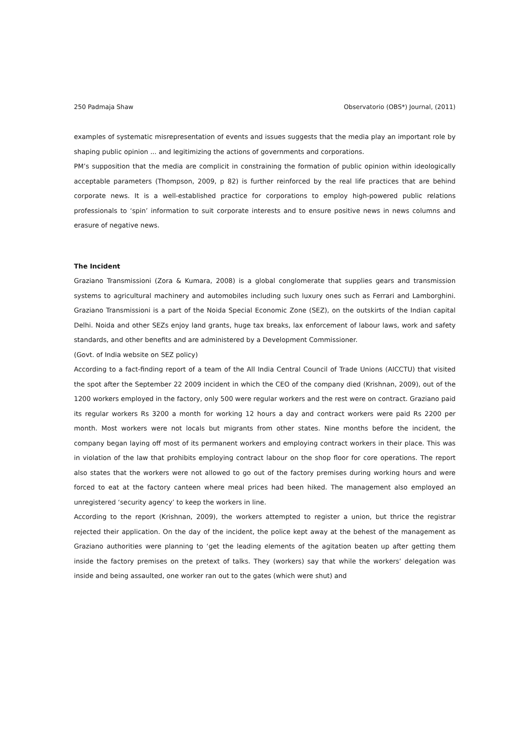250 Padmaja Shaw Observatorio (OBS*) Journal, (2011)
examples of systematic misrepresentation of events and issues suggests that the media play an important role by shaping public opinion ... and legitimizing the actions of governments and corporations.
PM’s supposition that the media are complicit in constraining the formation of public opinion within ideologically acceptable parameters (Thompson, 2009, p 82) is further reinforced by the real life practices that are behind corporate news. It is a well-established practice for corporations to employ high-powered public relations professionals to ‘spin’ information to suit corporate interests and to ensure positive news in news columns and erasure of negative news.
The Incident
Graziano Transmissioni (Zora & Kumara, 2008) is a global conglomerate that supplies gears and transmission systems to agricultural machinery and automobiles including such luxury ones such as Ferrari and Lamborghini. Graziano Transmissioni is a part of the Noida Special Economic Zone (SEZ), on the outskirts of the Indian capital Delhi. Noida and other SEZs enjoy land grants, huge tax breaks, lax enforcement of labour laws, work and safety standards, and other benefits and are administered by a Development Commissioner.
(Govt. of India website on SEZ policy)
According to a fact-finding report of a team of the All India Central Council of Trade Unions (AICCTU) that visited the spot after the September 22 2009 incident in which the CEO of the company died (Krishnan, 2009), out of the 1200 workers employed in the factory, only 500 were regular workers and the rest were on contract. Graziano paid its regular workers Rs 3200 a month for working 12 hours a day and contract workers were paid Rs 2200 per month. Most workers were not locals but migrants from other states. Nine months before the incident, the company began laying off most of its permanent workers and employing contract workers in their place. This was in violation of the law that prohibits employing contract labour on the shop floor for core operations. The report also states that the workers were not allowed to go out of the factory premises during working hours and were forced to eat at the factory canteen where meal prices had been hiked. The management also employed an unregistered ‘security agency’ to keep the workers in line.
According to the report (Krishnan, 2009), the workers attempted to register a union, but thrice the registrar rejected their application. On the day of the incident, the police kept away at the behest of the management as Graziano authorities were planning to ‘get the leading elements of the agitation beaten up after getting them inside the factory premises on the pretext of talks. They (workers) say that while the workers’ delegation was inside and being assaulted, one worker ran out to the gates (which were shut) and